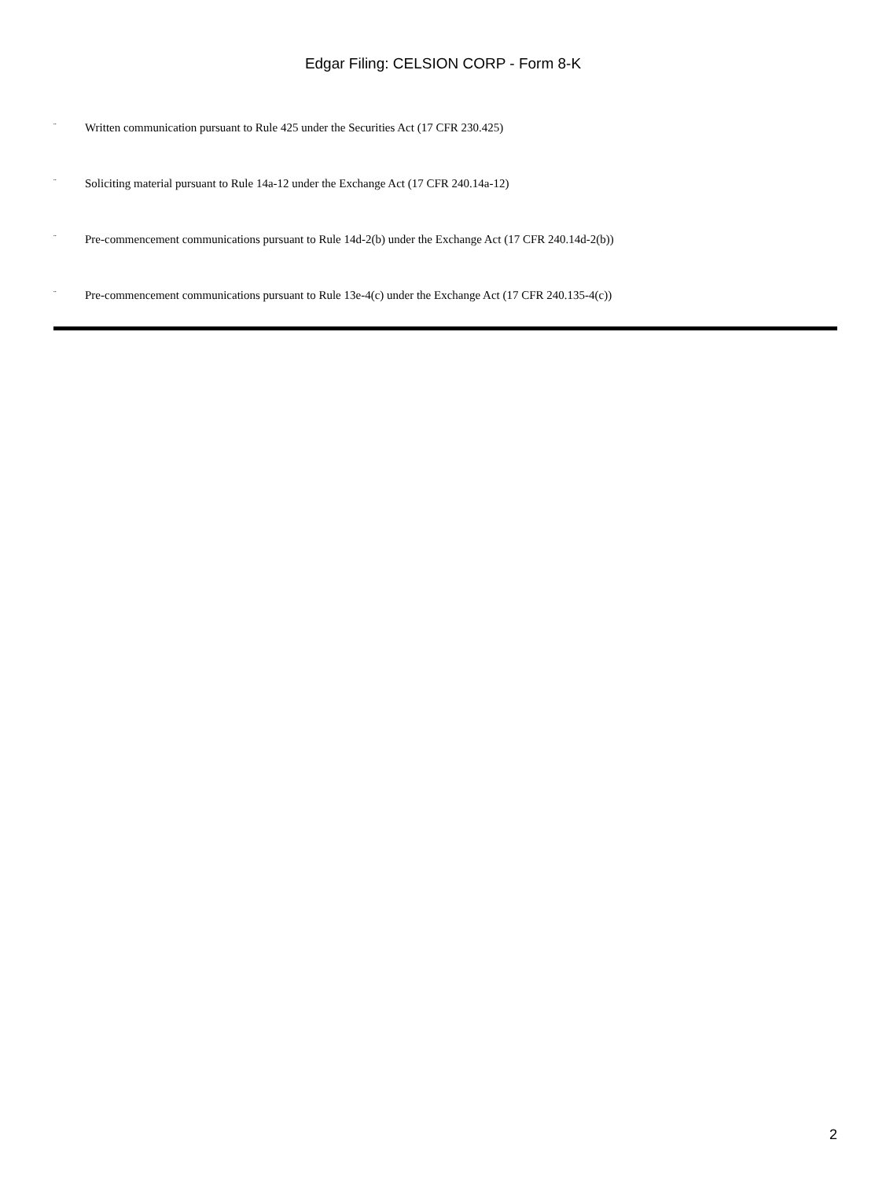Edgar Filing: CELSION CORP - Form 8-K
¨ Written communication pursuant to Rule 425 under the Securities Act (17 CFR 230.425)
¨ Soliciting material pursuant to Rule 14a-12 under the Exchange Act (17 CFR 240.14a-12)
¨ Pre-commencement communications pursuant to Rule 14d-2(b) under the Exchange Act (17 CFR 240.14d-2(b))
¨ Pre-commencement communications pursuant to Rule 13e-4(c) under the Exchange Act (17 CFR 240.135-4(c))
2